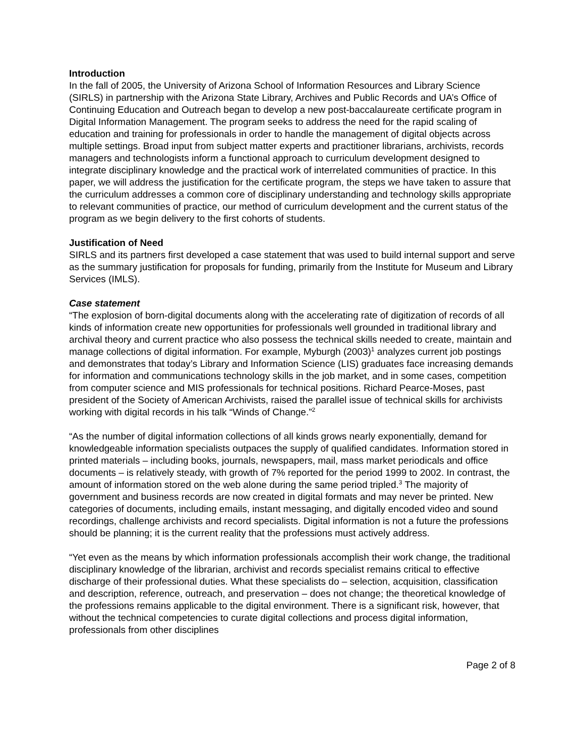Introduction
In the fall of 2005, the University of Arizona School of Information Resources and Library Science (SIRLS) in partnership with the Arizona State Library, Archives and Public Records and UA’s Office of Continuing Education and Outreach began to develop a new post-baccalaureate certificate program in Digital Information Management. The program seeks to address the need for the rapid scaling of education and training for professionals in order to handle the management of digital objects across multiple settings. Broad input from subject matter experts and practitioner librarians, archivists, records managers and technologists inform a functional approach to curriculum development designed to integrate disciplinary knowledge and the practical work of interrelated communities of practice. In this paper, we will address the justification for the certificate program, the steps we have taken to assure that the curriculum addresses a common core of disciplinary understanding and technology skills appropriate to relevant communities of practice, our method of curriculum development and the current status of the program as we begin delivery to the first cohorts of students.
Justification of Need
SIRLS and its partners first developed a case statement that was used to build internal support and serve as the summary justification for proposals for funding, primarily from the Institute for Museum and Library Services (IMLS).
Case statement
“The explosion of born-digital documents along with the accelerating rate of digitization of records of all kinds of information create new opportunities for professionals well grounded in traditional library and archival theory and current practice who also possess the technical skills needed to create, maintain and manage collections of digital information. For example, Myburgh (2003)<sup>1</sup> analyzes current job postings and demonstrates that today’s Library and Information Science (LIS) graduates face increasing demands for information and communications technology skills in the job market, and in some cases, competition from computer science and MIS professionals for technical positions. Richard Pearce-Moses, past president of the Society of American Archivists, raised the parallel issue of technical skills for archivists working with digital records in his talk “Winds of Change.”<sup>2</sup>
“As the number of digital information collections of all kinds grows nearly exponentially, demand for knowledgeable information specialists outpaces the supply of qualified candidates. Information stored in printed materials – including books, journals, newspapers, mail, mass market periodicals and office documents – is relatively steady, with growth of 7% reported for the period 1999 to 2002. In contrast, the amount of information stored on the web alone during the same period tripled.<sup>3</sup> The majority of government and business records are now created in digital formats and may never be printed. New categories of documents, including emails, instant messaging, and digitally encoded video and sound recordings, challenge archivists and record specialists. Digital information is not a future the professions should be planning; it is the current reality that the professions must actively address.
“Yet even as the means by which information professionals accomplish their work change, the traditional disciplinary knowledge of the librarian, archivist and records specialist remains critical to effective discharge of their professional duties. What these specialists do – selection, acquisition, classification and description, reference, outreach, and preservation – does not change; the theoretical knowledge of the professions remains applicable to the digital environment. There is a significant risk, however, that without the technical competencies to curate digital collections and process digital information, professionals from other disciplines
Page 2 of 8